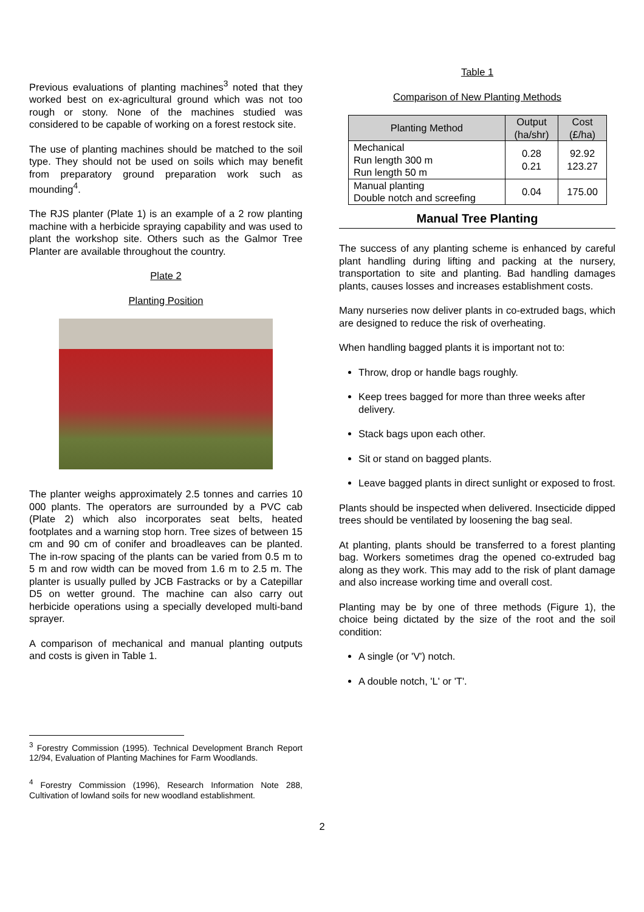Previous evaluations of planting machines<sup>3</sup> noted that they worked best on ex-agricultural ground which was not too rough or stony. None of the machines studied was considered to be capable of working on a forest restock site.
The use of planting machines should be matched to the soil type. They should not be used on soils which may benefit from preparatory ground preparation work such as mounding<sup>4</sup>.
The RJS planter (Plate 1) is an example of a 2 row planting machine with a herbicide spraying capability and was used to plant the workshop site. Others such as the Galmor Tree Planter are available throughout the country.
Plate 2
Planting Position
The planter weighs approximately 2.5 tonnes and carries 10 000 plants. The operators are surrounded by a PVC cab (Plate 2) which also incorporates seat belts, heated footplates and a warning stop horn. Tree sizes of between 15 cm and 90 cm of conifer and broadleaves can be planted. The in-row spacing of the plants can be varied from 0.5 m to 5 m and row width can be moved from 1.6 m to 2.5 m. The planter is usually pulled by JCB Fastracks or by a Catepillar D5 on wetter ground. The machine can also carry out herbicide operations using a specially developed multi-band sprayer.
A comparison of mechanical and manual planting outputs and costs is given in Table 1.
<sup>3</sup> Forestry Commission (1995). Technical Development Branch Report 12/94, Evaluation of Planting Machines for Farm Woodlands.
<sup>4</sup> Forestry Commission (1996), Research Information Note 288, Cultivation of lowland soils for new woodland establishment.
Table 1
Comparison of New Planting Methods
| Planting Method | Output (ha/shr) | Cost (£/ha) |
| --- | --- | --- |
| Mechanical Run length 300 m Run length 50 m | 0.28 0.21 | 92.92 123.27 |
| Manual planting Double notch and screefing | 0.04 | 175.00 |
Manual Tree Planting
The success of any planting scheme is enhanced by careful plant handling during lifting and packing at the nursery, transportation to site and planting. Bad handling damages plants, causes losses and increases establishment costs.
Many nurseries now deliver plants in co-extruded bags, which are designed to reduce the risk of overheating.
When handling bagged plants it is important not to:
Throw, drop or handle bags roughly.
Keep trees bagged for more than three weeks after delivery.
Stack bags upon each other.
Sit or stand on bagged plants.
Leave bagged plants in direct sunlight or exposed to frost.
Plants should be inspected when delivered. Insecticide dipped trees should be ventilated by loosening the bag seal.
At planting, plants should be transferred to a forest planting bag. Workers sometimes drag the opened co-extruded bag along as they work. This may add to the risk of plant damage and also increase working time and overall cost.
Planting may be by one of three methods (Figure 1), the choice being dictated by the size of the root and the soil condition:
A single (or 'V') notch.
A double notch, 'L' or 'T'.
2